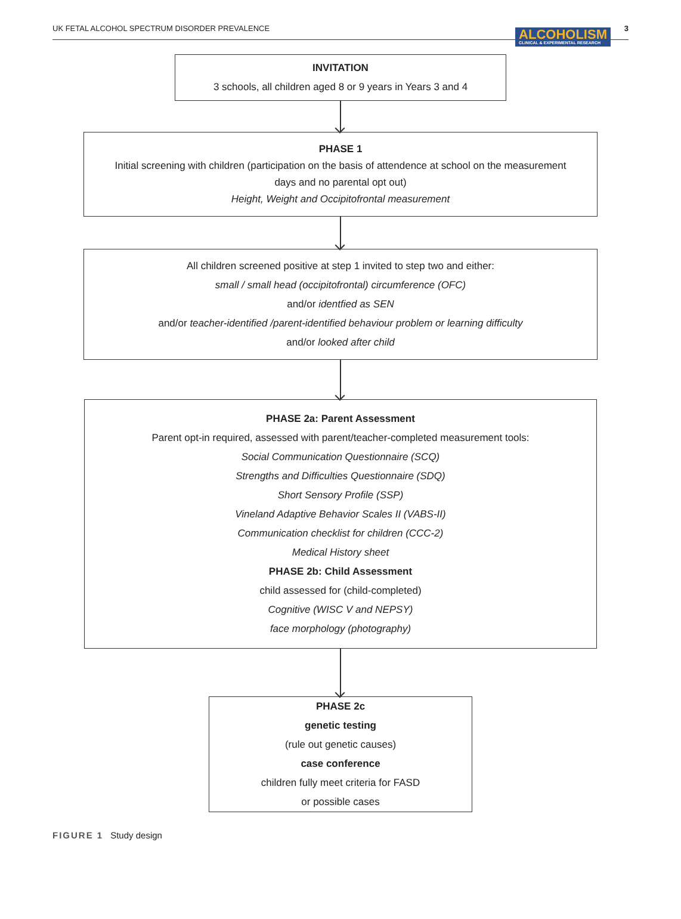UK FETAL ALCOHOL SPECTRUM DISORDER PREVALENCE
ALCOHOLISM
CLINICAL & EXPERIMENTAL RESEARCH
3
INVITATION
3 schools, all children aged 8 or 9 years in Years 3 and 4
PHASE 1
Initial screening with children (participation on the basis of attendence at school on the measurement days and no parental opt out)
Height, Weight and Occipitofrontal measurement
All children screened positive at step 1 invited to step two and either:
small / small head (occipitofrontal) circumference (OFC)
and/or identfied as SEN
and/or teacher-identified /parent-identified behaviour problem or learning difficulty
and/or looked after child
PHASE 2a: Parent Assessment
Parent opt-in required, assessed with parent/teacher-completed measurement tools:
Social Communication Questionnaire (SCQ)
Strengths and Difficulties Questionnaire (SDQ)
Short Sensory Profile (SSP)
Vineland Adaptive Behavior Scales II (VABS-II)
Communication checklist for children (CCC-2)
Medical History sheet
PHASE 2b: Child Assessment
child assessed for (child-completed)
Cognitive (WISC V and NEPSY)
face morphology (photography)
PHASE 2c
genetic testing
(rule out genetic causes)
case conference
children fully meet criteria for FASD
or possible cases
FIGURE 1 Study design